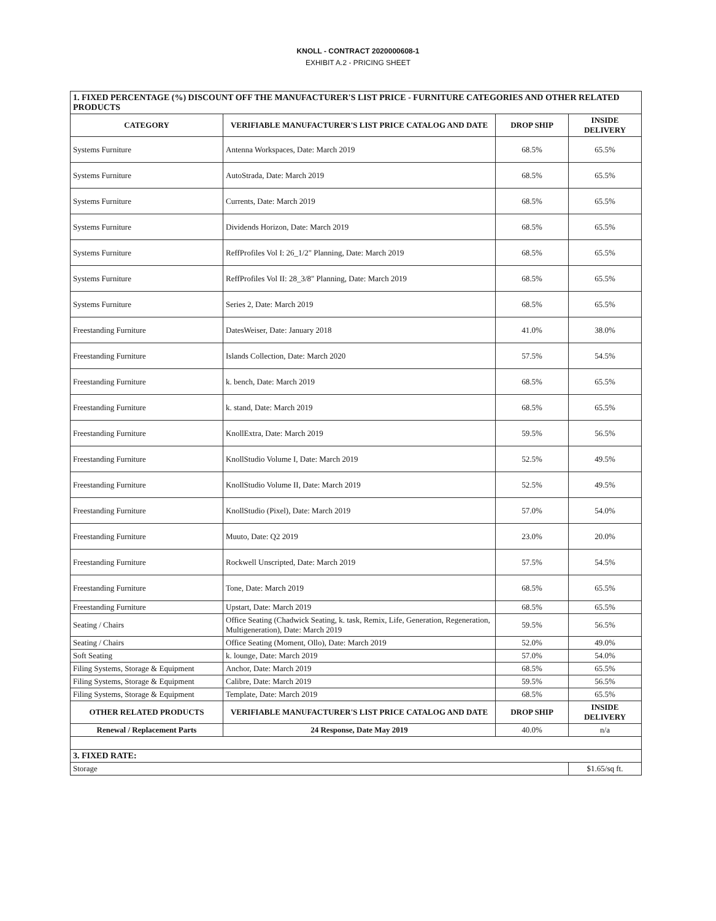KNOLL - CONTRACT 2020000608-1
EXHIBIT A.2 - PRICING SHEET
| 1. FIXED PERCENTAGE (%) DISCOUNT OFF THE MANUFACTURER'S LIST PRICE - FURNITURE CATEGORIES AND OTHER RELATED PRODUCTS | | | |
| CATEGORY | VERIFIABLE MANUFACTURER'S LIST PRICE CATALOG AND DATE | DROP SHIP | INSIDE DELIVERY |
| Systems Furniture | Antenna Workspaces, Date: March 2019 | 68.5% | 65.5% |
| Systems Furniture | AutoStrada, Date: March 2019 | 68.5% | 65.5% |
| Systems Furniture | Currents, Date: March 2019 | 68.5% | 65.5% |
| Systems Furniture | Dividends Horizon, Date: March 2019 | 68.5% | 65.5% |
| Systems Furniture | ReffProfiles Vol I: 26_1/2" Planning, Date: March 2019 | 68.5% | 65.5% |
| Systems Furniture | ReffProfiles Vol II: 28_3/8" Planning, Date: March 2019 | 68.5% | 65.5% |
| Systems Furniture | Series 2, Date: March 2019 | 68.5% | 65.5% |
| Freestanding Furniture | DatesWeiser, Date: January 2018 | 41.0% | 38.0% |
| Freestanding Furniture | Islands Collection, Date: March 2020 | 57.5% | 54.5% |
| Freestanding Furniture | k. bench, Date: March 2019 | 68.5% | 65.5% |
| Freestanding Furniture | k. stand, Date: March 2019 | 68.5% | 65.5% |
| Freestanding Furniture | KnollExtra, Date: March 2019 | 59.5% | 56.5% |
| Freestanding Furniture | KnollStudio Volume I, Date: March 2019 | 52.5% | 49.5% |
| Freestanding Furniture | KnollStudio Volume II, Date: March 2019 | 52.5% | 49.5% |
| Freestanding Furniture | KnollStudio (Pixel), Date: March 2019 | 57.0% | 54.0% |
| Freestanding Furniture | Muuto, Date: Q2 2019 | 23.0% | 20.0% |
| Freestanding Furniture | Rockwell Unscripted, Date: March 2019 | 57.5% | 54.5% |
| Freestanding Furniture | Tone, Date: March 2019 | 68.5% | 65.5% |
| Freestanding Furniture | Upstart, Date: March 2019 | 68.5% | 65.5% |
| Seating / Chairs | Office Seating (Chadwick Seating, k. task, Remix, Life, Generation, Regeneration, Multigeneration), Date: March 2019 | 59.5% | 56.5% |
| Seating / Chairs | Office Seating (Moment, Ollo), Date: March 2019 | 52.0% | 49.0% |
| Soft Seating | k. lounge, Date: March 2019 | 57.0% | 54.0% |
| Filing Systems, Storage & Equipment | Anchor, Date: March 2019 | 68.5% | 65.5% |
| Filing Systems, Storage & Equipment | Calibre, Date: March 2019 | 59.5% | 56.5% |
| Filing Systems, Storage & Equipment | Template, Date: March 2019 | 68.5% | 65.5% |
| OTHER RELATED PRODUCTS | VERIFIABLE MANUFACTURER'S LIST PRICE CATALOG AND DATE | DROP SHIP | INSIDE DELIVERY |
| Renewal / Replacement Parts | 24 Response, Date May 2019 | 40.0% | n/a |
| 3. FIXED RATE: | | | |
| Storage | | | $1.65/sq ft. |